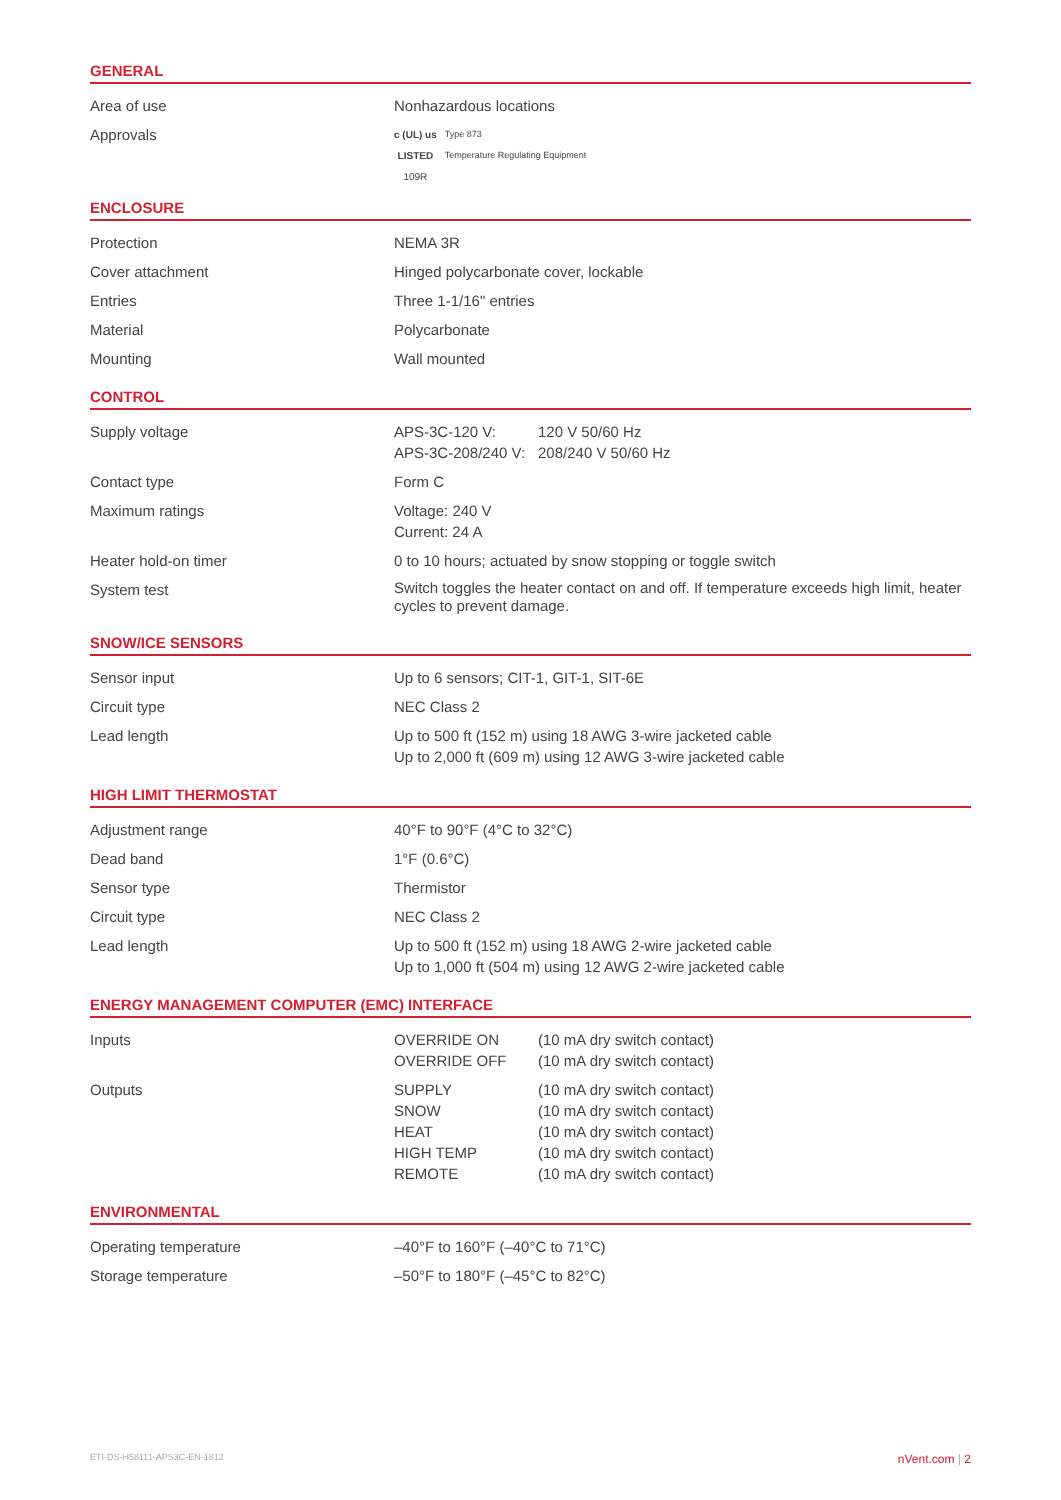GENERAL
| Area of use | Nonhazardous locations |
| Approvals | c (UL) us LISTED 109R Type 873 Temperature Regulating Equipment |
ENCLOSURE
| Protection | NEMA 3R |
| Cover attachment | Hinged polycarbonate cover, lockable |
| Entries | Three 1-1/16" entries |
| Material | Polycarbonate |
| Mounting | Wall mounted |
CONTROL
| Supply voltage | / APS-3C-120 V: / 120 V 50/60 Hz / / APS-3C-208/240 V: / 208/240 V 50/60 Hz / |
| Contact type | Form C |
| Maximum ratings | Voltage: 240 V Current: 24 A |
| Heater hold-on timer | 0 to 10 hours; actuated by snow stopping or toggle switch |
| System test | Switch toggles the heater contact on and off. If temperature exceeds high limit, heater cycles to prevent damage. |
SNOW/ICE SENSORS
| Sensor input | Up to 6 sensors; CIT-1, GIT-1, SIT-6E |
| Circuit type | NEC Class 2 |
| Lead length | Up to 500 ft (152 m) using 18 AWG 3-wire jacketed cable Up to 2,000 ft (609 m) using 12 AWG 3-wire jacketed cable |
HIGH LIMIT THERMOSTAT
| Adjustment range | 40°F to 90°F (4°C to 32°C) |
| Dead band | 1°F (0.6°C) |
| Sensor type | Thermistor |
| Circuit type | NEC Class 2 |
| Lead length | Up to 500 ft (152 m) using 18 AWG 2-wire jacketed cable Up to 1,000 ft (504 m) using 12 AWG 2-wire jacketed cable |
ENERGY MANAGEMENT COMPUTER (EMC) INTERFACE
| Inputs | / OVERRIDE ON / (10 mA dry switch contact) / / OVERRIDE OFF / (10 mA dry switch contact) / |
| Outputs | / SUPPLY / (10 mA dry switch contact) / / SNOW / (10 mA dry switch contact) / / HEAT / (10 mA dry switch contact) / / HIGH TEMP / (10 mA dry switch contact) / / REMOTE / (10 mA dry switch contact) / |
ENVIRONMENTAL
| Operating temperature | –40°F to 160°F (–40°C to 71°C) |
| Storage temperature | –50°F to 180°F (–45°C to 82°C) |
ETI-DS-H58111-APS3C-EN-1812 nVent.com | 2